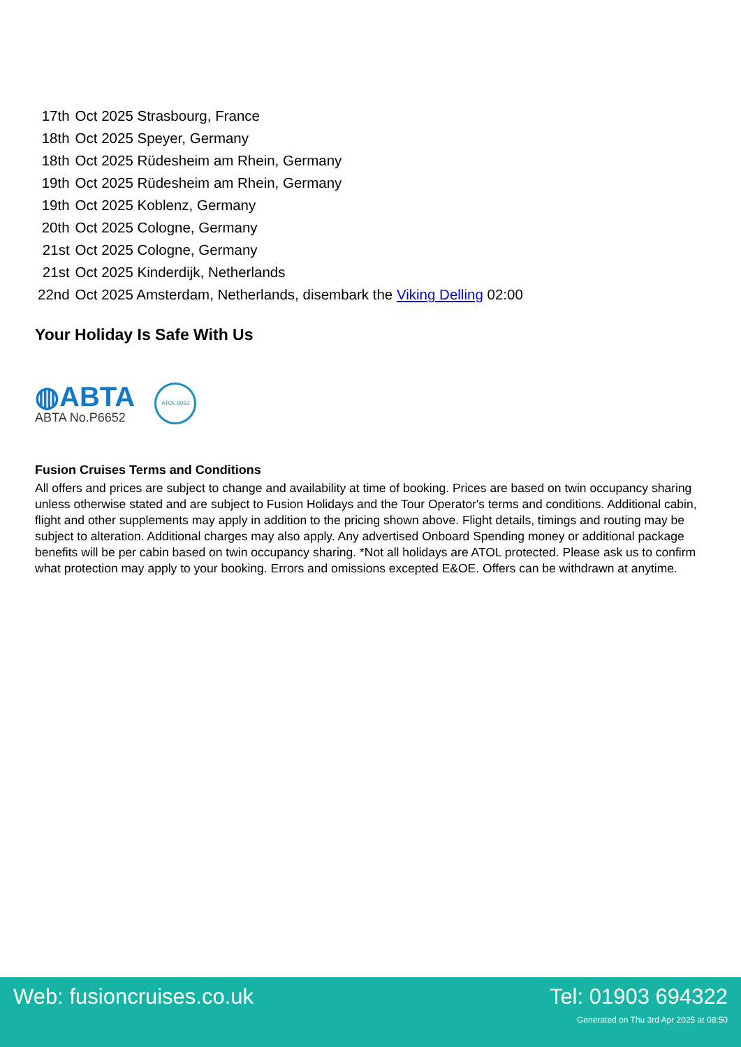| 17th | Oct 2025 Strasbourg, France |
| 18th | Oct 2025 Speyer, Germany |
| 18th | Oct 2025 Rüdesheim am Rhein, Germany |
| 19th | Oct 2025 Rüdesheim am Rhein, Germany |
| 19th | Oct 2025 Koblenz, Germany |
| 20th | Oct 2025 Cologne, Germany |
| 21st | Oct 2025 Cologne, Germany |
| 21st | Oct 2025 Kinderdijk, Netherlands |
| 22nd | Oct 2025 Amsterdam, Netherlands, disembark the Viking Delling 02:00 |
Your Holiday Is Safe With Us
◍ABTA
ABTA No.P6652
ATOL 6053
Fusion Cruises Terms and Conditions
All offers and prices are subject to change and availability at time of booking. Prices are based on twin occupancy sharing unless otherwise stated and are subject to Fusion Holidays and the Tour Operator's terms and conditions. Additional cabin, flight and other supplements may apply in addition to the pricing shown above. Flight details, timings and routing may be subject to alteration. Additional charges may also apply. Any advertised Onboard Spending money or additional package benefits will be per cabin based on twin occupancy sharing. *Not all holidays are ATOL protected. Please ask us to confirm what protection may apply to your booking. Errors and omissions excepted E&OE. Offers can be withdrawn at anytime.
Web: fusioncruises.co.uk Tel: 01903 694322
Generated on Thu 3rd Apr 2025 at 08:50